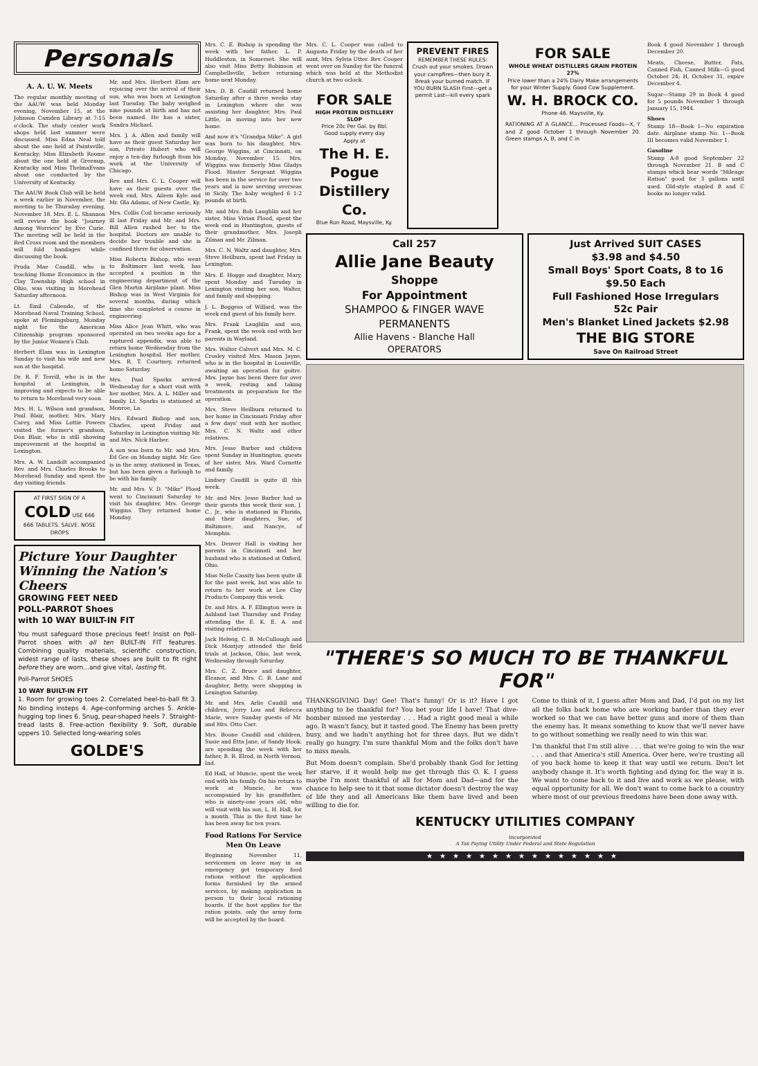Personals
A. A. U. W. Meets
The regular monthly meeting of the AAUW was held Monday evening, November 15, at the Johnson Camden Library at 7:15 o'clock. The study center work shops held last summer were discussed. Miss Edna Neal told about the one held at Paintsville, Kentucky; Miss Elizabeth Roome about the one held at Greenup, Kentucky and Miss ThelmaEvans about one conducted by the University of Kentucky.
The AAUW Book Club will be held a week earlier in November, the meeting to be Thursday evening, November 18. Mrs. E. L. Shannon will review the book "Journey Among Worriers" by Eve Curie. The meeting will be held in the Red Cross room and the members will fold bandages while discussing the book.
Pruda Mae Caudill, who is teaching Home Economics in the Clay Township High school in Ohio, was visiting in Morehead Saturday afternoon.
Lt. Emil Caliendo, of the Morehead Naval Training School, spoke at Flemingsburg, Monday night for the American Citizenship program sponsored by the Junior Women's Club.
Herbert Elam was in Lexington Sunday to visit his wife and new son at the hospital.
Dr. R. F. Terrill, who is in the hospital at Lexington, is improving and expects to be able to return to Morehead very soon.
Mrs. H. L. Wilson and grandson, Paul Blair, mother, Mrs. Mary Carey, and Miss Lottie Powers visited the former's grandson, Don Blair, who is still showing improvement at the hospital in Lexington.
Mrs. A. W. Landolt accompanied Rev. and Mrs. Charles Brooks to Morehead Sunday and spent the day visiting friends.
AT FIRST SIGN OF A COLD USE 666
666 TABLETS. SALVE. NOSE DROPS
Mr. and Mrs. Herbert Elam are rejoicing over the arrival of their son, who was born at Lexington last Tuesday. The baby weighed nine pounds at birth and has not been named. He has a sister, Sandra Michael.
Mrs. J. A. Allen and family will have as their guest Saturday her son, Private Hubert who will enjoy a ten-day furlough from his work at the University of Chicago.
Rev. and Mrs. C. L. Cooper will have as their guests over the week end, Mrs. Aileen Kyle and Mr. Ola Adams, of New Castle, Ky.
Mrs. Collis Coil became seriously ill last Friday and Mr. and Mrs. Bill Allen rushed her to the hospital. Doctors are unable to decide her trouble and she is confined there for observation.
Miss Roberta Bishop, who went to Baltimore last week, has accepted a position in the engineering department of the Glen Martin Airplane plant. Miss Bishop was in West Virginia for several months, during which time she completed a course in engineering.
Miss Alice Jean Whitt, who was operated on two weeks ago for a ruptured appendix, was able to return home Wednesday from the Lexington hospital. Her mother, Mrs. R. T. Courtney, returned home Saturday.
Mrs. Paul Sparks arrived Wednesday for a short visit with her mother, Mrs. A. L. Miller and family. Lt. Sparks is stationed at Monroe, La.
Mrs. Edward Bishop and son, Charles, spent Friday and Saturday in Lexington visiting Mr. and Mrs. Nick Harber.
A son was born to Mr. and Mrs. Ed Gee on Monday night. Mr. Gee is in the army, stationed in Texas, but has been given a furlough to be with his family.
Mr. and Mrs. V. D. "Mike" Flood went to Cincinnati Saturday to visit his daughter, Mrs. George Wiggins. They returned home Monday.
Picture Your Daughter Winning the Nation's Cheers
GROWING FEET NEED
POLL-PARROT Shoes
with 10 WAY BUILT-IN FIT
You must safeguard those precious feet! Insist on Poll-Parrot shoes with all ten BUILT-IN FIT features. Combining quality materials, scientific construction, widest range of lasts, these shoes are built to fit right before they are worn...and give vital, lasting fit.
Poll-Parrot SHOES
10 WAY BUILT-IN FIT
1. Room for growing toes 2. Correlated heel-to-ball fit 3. No binding insteps 4. Age-conforming arches 5. Ankle-hugging top lines 6. Snug, pear-shaped heels 7. Straight-tread lasts 8. Free-action flexibility 9. Soft, durable uppers 10. Selected long-wearing soles
GOLDE'S
Mrs. C. E. Bishop is spending the week with her father, L. P. Huddleston, in Somerset. She will also visit Miss Betty Robinson at Campbellsville, before returning home next Monday.
Mrs. D. B. Caudill returned home Saturday after a three weeks stay in Lexington where she was assisting her daughter, Mrs. Paul Little, in moving into her new home.
And now it's "Grandpa Mike". A girl was born to his daughter, Mrs. George Wiggins, at Cincinnati, on Monday, November 15. Mrs. Wiggins was formerly Miss Gladys Flood. Master Sergeant Wiggins has been in the service for over two years and is now serving overseas in Sicily. The baby weighed 6 1-2 pounds at birth.
Mr. and Mrs. Bob Laughlin and her sister, Miss Vivian Flood, spent the week end in Huntington, guests of their grandmother, Mrs. Joseph Zilman and Mr. Zilman.
Mrs. C. N. Waltz and daughter, Mrs. Steve Heilburn, spent last Friday in Lexington.
Mrs. E. Hogge and daughter, Mary, spent Monday and Tuesday in Lexington visiting her son, Walter, and family and shopping.
J. L. Boggess of Willard, was the week end guest of his family here.
Mrs. Frank Laughlin and son, Frank, spent the week end with her parents in Wayland.
Mrs. Walter Calvert and Mrs. M. C. Crosley visited Mrs. Mason Jayne, who is in the hospital in Louisville, awaiting an operation for goitre. Mrs. Jayne has been there for over a week, resting and taking treatments in preparation for the operation.
Mrs. Steve Heilburn returned to her home in Cincinnati Friday after a few days' visit with her mother, Mrs. C. N. Waltz and other relatives.
Mrs. Jesse Barber and children spent Sunday in Huntington, guests of her sister, Mrs. Ward Cornette and family.
Lindsey Caudill is quite ill this week.
Mr. and Mrs. Jesse Barber had as their guests this week their son, J. C., Jr., who is stationed in Florida, and their daughters, Sue, of Baltimore, and Nancye, of Memphis.
Mrs. Denver Hall is visiting her parents in Cincinnati and her husband who is stationed at Oxford, Ohio.
Miss Nelle Cassity has been quite ill for the past week, but was able to return to her work at Lee Clay Products Company this week.
Dr. and Mrs. A. F. Ellington were in Ashland last Thursday and Friday, attending the E. K. E. A. and visiting relatives.
Jack Helwig, C. B. McCullough and Dick Montjoy attended the field trials at Jackson, Ohio, last week, Wednesday through Saturday.
Mrs. C. Z. Bruce and daughter, Eleanor, and Mrs. C. B. Lane and daughter, Betty, were shopping in Lexington Saturday.
Mr. and Mrs. Arlie Caudill and children, Jerry Lou and Rebecca Marie, were Sunday guests of Mr. and Mrs. Otto Carr.
Mrs. Boone Caudill and children, Susie and Etta Jane, of Sandy Hook, are spending the week with her father, B. R. Elrod, in North Vernon, Ind.
Ed Hall, of Muncie, spent the week end with his family. On his return to work at Muncie, he was accompanied by his grandfather, who is ninety-one years old, who will visit with his son, L. H. Hall, for a month. This is the first time he has been away for ten years.
Food Rations For Service Men On Leave
Beginning November 11, servicemen on leave may in an emergency get temporary food rations without the application forms furnished by the armed services, by making application in person to their local rationing boards. If the host applies for the ration points, only the army form will be accepted by the board.
Mrs. C. L. Cooper was called to Augusta Friday by the death of her aunt, Mrs. Sylvia Utter. Rev. Cooper went over on Sunday for the funeral which was held at the Methodist church at two oclock.
FOR SALE
HIGH PROTEIN DISTILLERY SLOP
Price 20c Per Gal. by Bbl.
Good supply every day
Apply at
The H. E. Pogue Distillery Co.
Blue Run Road, Maysville, Ky.
PREVENT FIRES
REMEMBER THESE RULES: Crush out your smokes. Drown your campfires—then bury it. Break your burned match. IF YOU BURN SLASH First—get a permit Last—kill every spark
FOR SALE
WHOLE WHEAT DISTILLERS GRAIN PROTEIN 27%
Price lower than a 24% Dairy Make arrangements for your Winter Supply. Good Cow Supplement.
W. H. BROCK CO.
Phone 46. Maysville, Ky.
RATIONING AT A GLANCE... Processed Foods—X, Y and Z good October 1 through November 20. Green stamps A, B, and C in
Book 4 good November 1 through December 20.
Meats, Cheese, Butter, Fats, Canned Fish, Canned Milk—G good October 24; H, October 31, expire December 4.
Sugar—Stamp 29 in Book 4 good for 5 pounds November 1 through January 15, 1944.
Shoes
Stamp 18—Book I—No expiration date. Airplane stamp No. 1—Book III becomes valid November 1.
Gasoline
Stamp A-8 good September 22 through November 21. B and C stamps which bear words "Mileage Ration" good for 3 gallons until used. Old-style stapled B and C books no longer valid.
Call 257
Allie Jane Beauty
Shoppe
For Appointment
SHAMPOO & FINGER WAVE
PERMANENTS
Allie Havens - Blanche Hall
OPERATORS
Just Arrived SUIT CASES
$3.98 and $4.50
Small Boys' Sport Coats, 8 to 16
$9.50 Each
Full Fashioned Hose Irregulars
52c Pair
Men's Blanket Lined Jackets $2.98
THE BIG STORE
Save On Railroad Street
"THERE'S SO MUCH TO BE THANKFUL FOR"
THANKSGIVING Day! Gee! That's funny! Or is it? Have I got anything to be thankful for? You bet your life I have! That dive-bomber missed me yesterday . . . Had a right good meal a while ago. It wasn't fancy, but it tasted good. The Enemy has been pretty busy, and we hadn't anything hot for three days. But we didn't really go hungry. I'm sure thankful Mom and the folks don't have to miss meals.
But Mom doesn't complain. She'd probably thank God for letting her starve, if it would help me get through this O. K. I guess maybe I'm most thankful of all for Mom and Dad—and for the chance to help see to it that some dictator doesn't destroy the way of life they and all Americans like them have lived and been willing to die for.
Come to think of it, I guess after Mom and Dad, I'd put on my list all the folks back home who are working harder than they ever worked so that we can have better guns and more of them than the enemy has. It means something to know that we'll never have to go without something we really need to win this war.
I'm thankful that I'm still alive . . . that we're going to win the war . . . and that America's still America. Over here, we're trusting all of you back home to keep it that way until we return. Don't let anybody change it. It's worth fighting and dying for, the way it is. We want to come back to it and live and work as we please, with equal opportunity for all. We don't want to come back to a country where most of our previous freedoms have been done away with.
KENTUCKY UTILITIES COMPANY
Incorporated
A Tax Paying Utility Under Federal and State Regulation
★★★★★★★★★★★★★★★